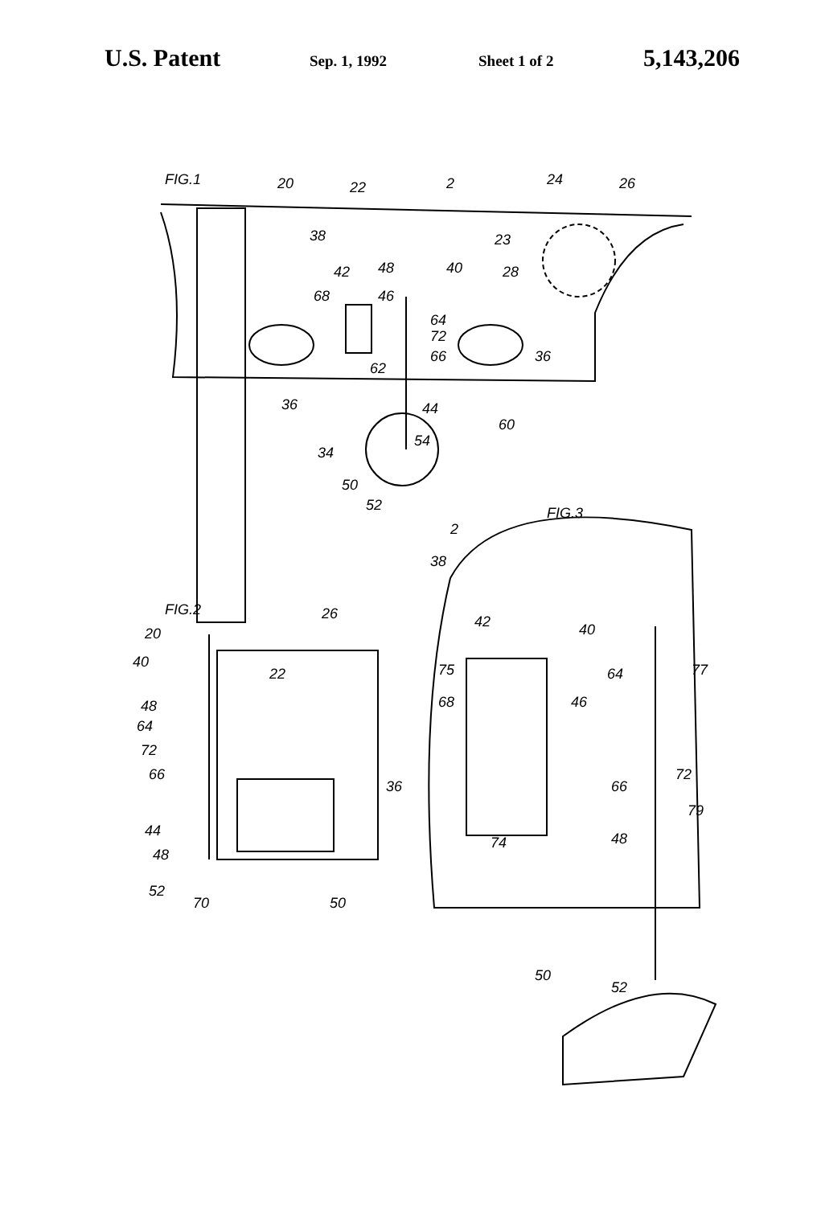U.S. Patent
Sep. 1, 1992 Sheet 1 of 2
5,143,206
FIG.1
20
22
2
24
26
23
38
42
48
40
28
68
46
64
72
66
36
62
36
44
60
54
34
50
52
2
FIG.3
38
FIG.2
26
20
22
40
48
64
72
66
36
44
48
52
70
50
42
40
75
68
46
64
77
72
66
79
74
48
50
52